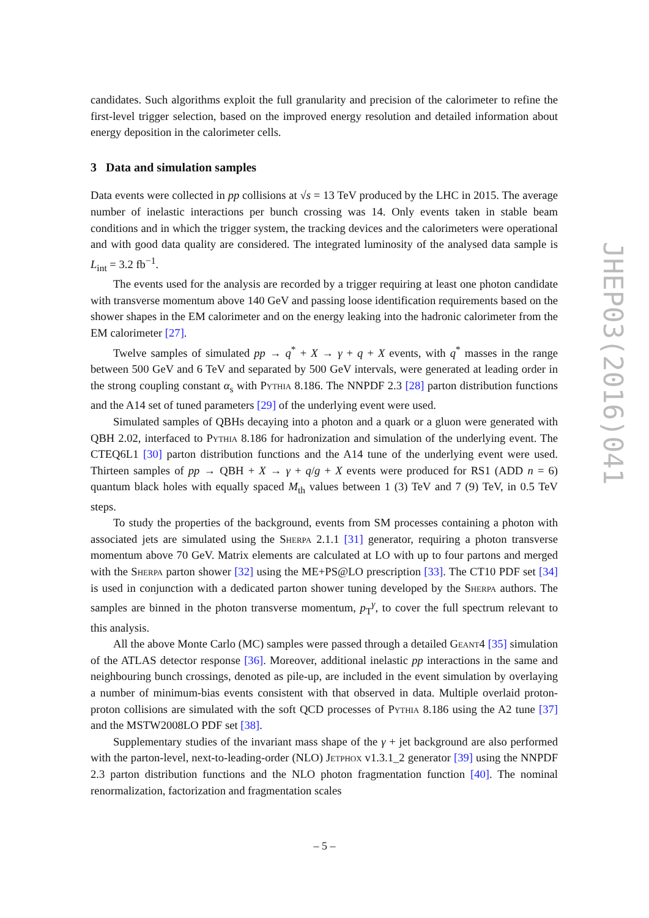candidates. Such algorithms exploit the full granularity and precision of the calorimeter to refine the first-level trigger selection, based on the improved energy resolution and detailed information about energy deposition in the calorimeter cells.
3 Data and simulation samples
Data events were collected in pp collisions at √s = 13 TeV produced by the LHC in 2015. The average number of inelastic interactions per bunch crossing was 14. Only events taken in stable beam conditions and in which the trigger system, the tracking devices and the calorimeters were operational and with good data quality are considered. The integrated luminosity of the analysed data sample is L<sub>int</sub> = 3.2 fb<sup>−1</sup>.
The events used for the analysis are recorded by a trigger requiring at least one photon candidate with transverse momentum above 140 GeV and passing loose identification requirements based on the shower shapes in the EM calorimeter and on the energy leaking into the hadronic calorimeter from the EM calorimeter [27].
Twelve samples of simulated pp → q<sup>*</sup> + X → γ + q + X events, with q<sup>*</sup> masses in the range between 500 GeV and 6 TeV and separated by 500 GeV intervals, were generated at leading order in the strong coupling constant α<sub>s</sub> with Pythia 8.186. The NNPDF 2.3 [28] parton distribution functions and the A14 set of tuned parameters [29] of the underlying event were used.
Simulated samples of QBHs decaying into a photon and a quark or a gluon were generated with QBH 2.02, interfaced to Pythia 8.186 for hadronization and simulation of the underlying event. The CTEQ6L1 [30] parton distribution functions and the A14 tune of the underlying event were used. Thirteen samples of pp → QBH + X → γ + q/g + X events were produced for RS1 (ADD n = 6) quantum black holes with equally spaced M<sub>th</sub> values between 1 (3) TeV and 7 (9) TeV, in 0.5 TeV steps.
To study the properties of the background, events from SM processes containing a photon with associated jets are simulated using the Sherpa 2.1.1 [31] generator, requiring a photon transverse momentum above 70 GeV. Matrix elements are calculated at LO with up to four partons and merged with the Sherpa parton shower [32] using the ME+PS@LO prescription [33]. The CT10 PDF set [34] is used in conjunction with a dedicated parton shower tuning developed by the Sherpa authors. The samples are binned in the photon transverse momentum, p<sub>T</sub><sup>γ</sup>, to cover the full spectrum relevant to this analysis.
All the above Monte Carlo (MC) samples were passed through a detailed Geant4 [35] simulation of the ATLAS detector response [36]. Moreover, additional inelastic pp interactions in the same and neighbouring bunch crossings, denoted as pile-up, are included in the event simulation by overlaying a number of minimum-bias events consistent with that observed in data. Multiple overlaid proton-proton collisions are simulated with the soft QCD processes of Pythia 8.186 using the A2 tune [37] and the MSTW2008LO PDF set [38].
Supplementary studies of the invariant mass shape of the γ + jet background are also performed with the parton-level, next-to-leading-order (NLO) Jetphox v1.3.1_2 generator [39] using the NNPDF 2.3 parton distribution functions and the NLO photon fragmentation function [40]. The nominal renormalization, factorization and fragmentation scales
JHEP03(2016)041
– 5 –